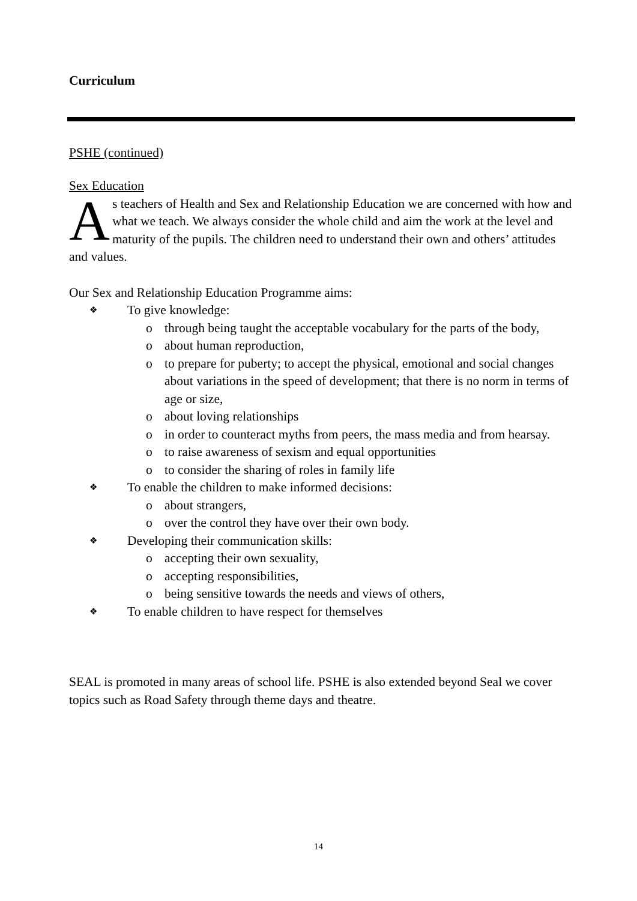Curriculum
PSHE (continued)
Sex Education
As teachers of Health and Sex and Relationship Education we are concerned with how and what we teach. We always consider the whole child and aim the work at the level and maturity of the pupils. The children need to understand their own and others’ attitudes and values.
Our Sex and Relationship Education Programme aims:
❖ To give knowledge:
o through being taught the acceptable vocabulary for the parts of the body,
o about human reproduction,
o to prepare for puberty; to accept the physical, emotional and social changes about variations in the speed of development; that there is no norm in terms of age or size,
o about loving relationships
o in order to counteract myths from peers, the mass media and from hearsay.
o to raise awareness of sexism and equal opportunities
o to consider the sharing of roles in family life
❖ To enable the children to make informed decisions:
o about strangers,
o over the control they have over their own body.
❖ Developing their communication skills:
o accepting their own sexuality,
o accepting responsibilities,
o being sensitive towards the needs and views of others,
❖ To enable children to have respect for themselves
SEAL is promoted in many areas of school life. PSHE is also extended beyond Seal we cover topics such as Road Safety through theme days and theatre.
14